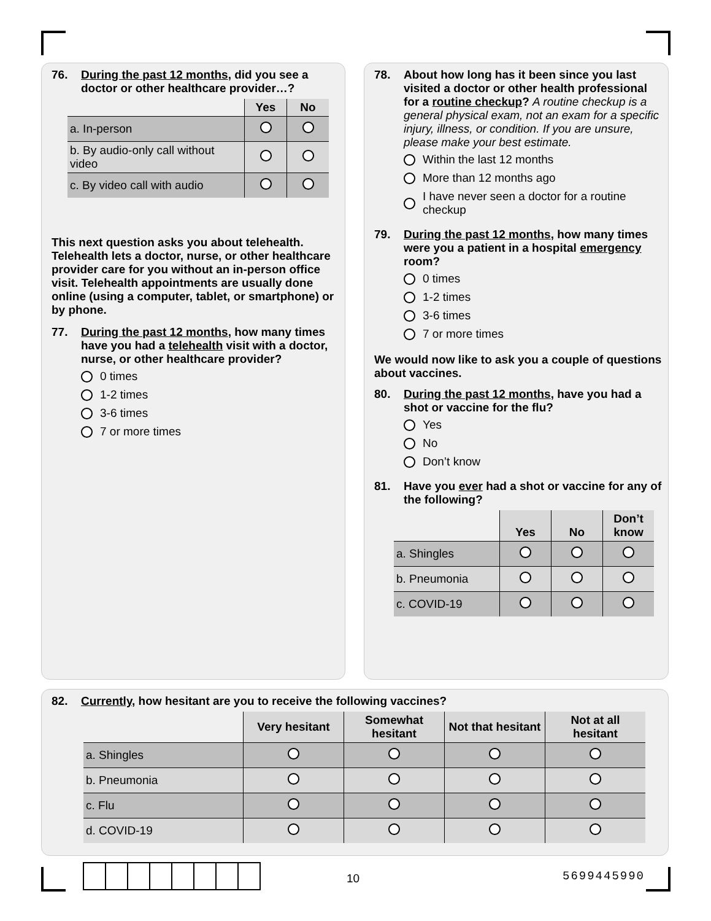76. During the past 12 months, did you see a doctor or other healthcare provider…?
| | Yes | No |
| --- | --- | --- |
| a. In-person | | |
| b. By audio-only call without video | | |
| c. By video call with audio | | |
This next question asks you about telehealth. Telehealth lets a doctor, nurse, or other healthcare provider care for you without an in-person office visit. Telehealth appointments are usually done online (using a computer, tablet, or smartphone) or by phone.
77. During the past 12 months, how many times have you had a telehealth visit with a doctor, nurse, or other healthcare provider?
0 times
1-2 times
3-6 times
7 or more times
78. About how long has it been since you last visited a doctor or other health professional for a routine checkup? A routine checkup is a general physical exam, not an exam for a specific injury, illness, or condition. If you are unsure, please make your best estimate.
Within the last 12 months
More than 12 months ago
I have never seen a doctor for a routine checkup
79. During the past 12 months, how many times were you a patient in a hospital emergency room?
0 times
1-2 times
3-6 times
7 or more times
We would now like to ask you a couple of questions about vaccines.
80. During the past 12 months, have you had a shot or vaccine for the flu?
Yes
No
Don’t know
81. Have you ever had a shot or vaccine for any of the following?
| | Yes | No | Don’t know |
| --- | --- | --- | --- |
| a. Shingles | | | |
| b. Pneumonia | | | |
| c. COVID-19 | | | |
82. Currently, how hesitant are you to receive the following vaccines?
| | Very hesitant | Somewhat hesitant | Not that hesitant | Not at all hesitant |
| --- | --- | --- | --- | --- |
| a. Shingles | | | | |
| b. Pneumonia | | | | |
| c. Flu | | | | |
| d. COVID-19 | | | | |
10 5699445990